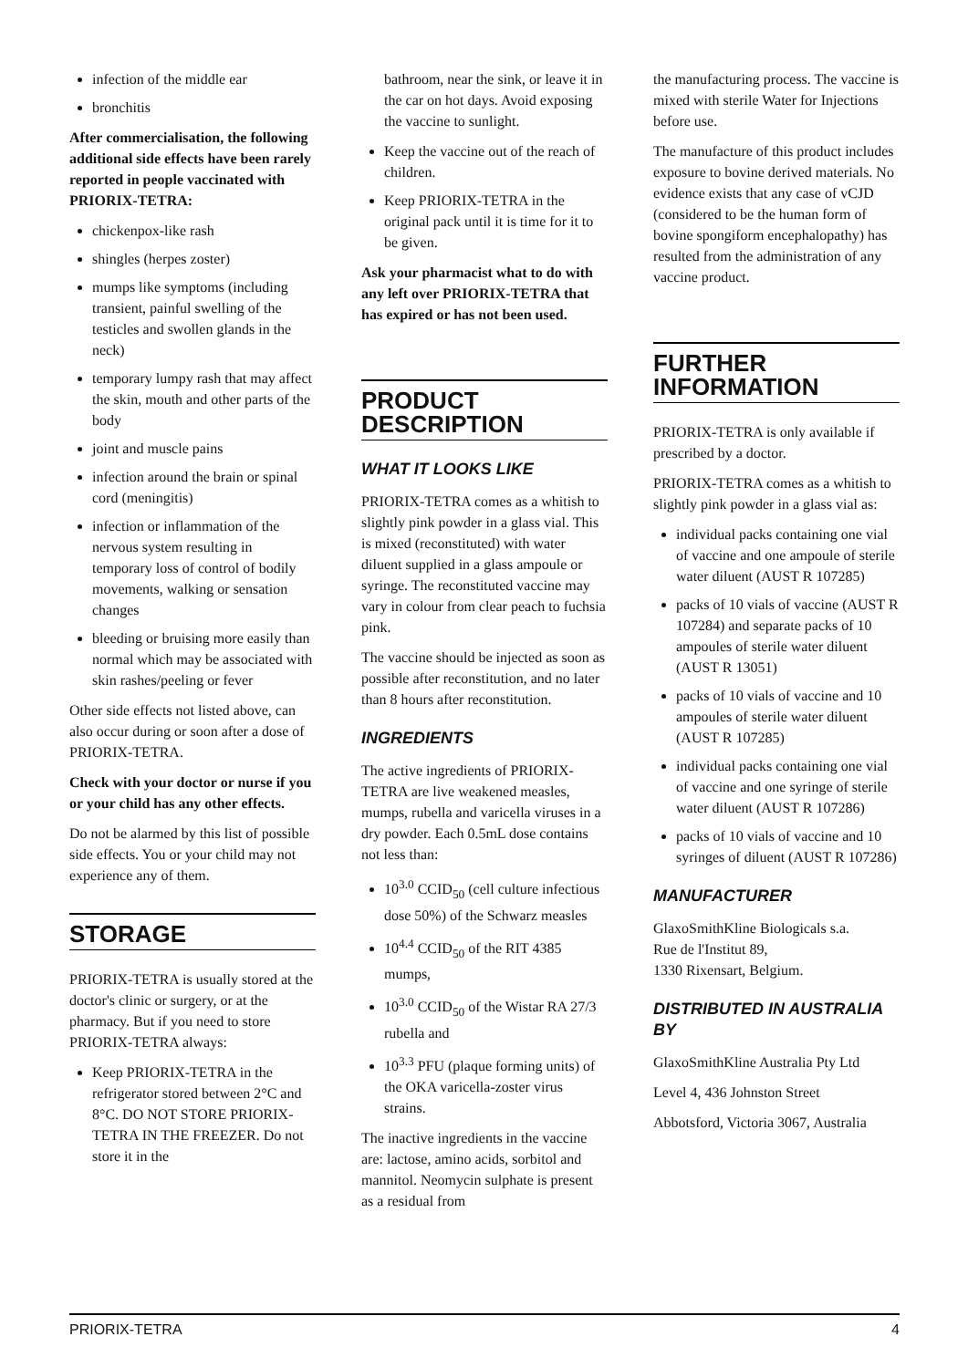infection of the middle ear
bronchitis
After commercialisation, the following additional side effects have been rarely reported in people vaccinated with PRIORIX-TETRA:
chickenpox-like rash
shingles (herpes zoster)
mumps like symptoms (including transient, painful swelling of the testicles and swollen glands in the neck)
temporary lumpy rash that may affect the skin, mouth and other parts of the body
joint and muscle pains
infection around the brain or spinal cord (meningitis)
infection or inflammation of the nervous system resulting in temporary loss of control of bodily movements, walking or sensation changes
bleeding or bruising more easily than normal which may be associated with skin rashes/peeling or fever
Other side effects not listed above, can also occur during or soon after a dose of PRIORIX-TETRA.
Check with your doctor or nurse if you or your child has any other effects.
Do not be alarmed by this list of possible side effects. You or your child may not experience any of them.
STORAGE
PRIORIX-TETRA is usually stored at the doctor's clinic or surgery, or at the pharmacy. But if you need to store PRIORIX-TETRA always:
Keep PRIORIX-TETRA in the refrigerator stored between 2°C and 8°C. DO NOT STORE PRIORIX-TETRA IN THE FREEZER. Do not store it in the
bathroom, near the sink, or leave it in the car on hot days. Avoid exposing the vaccine to sunlight.
Keep the vaccine out of the reach of children.
Keep PRIORIX-TETRA in the original pack until it is time for it to be given.
Ask your pharmacist what to do with any left over PRIORIX-TETRA that has expired or has not been used.
PRODUCT DESCRIPTION
WHAT IT LOOKS LIKE
PRIORIX-TETRA comes as a whitish to slightly pink powder in a glass vial. This is mixed (reconstituted) with water diluent supplied in a glass ampoule or syringe. The reconstituted vaccine may vary in colour from clear peach to fuchsia pink.
The vaccine should be injected as soon as possible after reconstitution, and no later than 8 hours after reconstitution.
INGREDIENTS
The active ingredients of PRIORIX-TETRA are live weakened measles, mumps, rubella and varicella viruses in a dry powder. Each 0.5mL dose contains not less than:
10<sup>3.0</sup> CCID<sub>50</sub> (cell culture infectious dose 50%) of the Schwarz measles
10<sup>4.4</sup> CCID<sub>50</sub> of the RIT 4385 mumps,
10<sup>3.0</sup> CCID<sub>50</sub> of the Wistar RA 27/3 rubella and
10<sup>3.3</sup> PFU (plaque forming units) of the OKA varicella-zoster virus strains.
The inactive ingredients in the vaccine are: lactose, amino acids, sorbitol and mannitol. Neomycin sulphate is present as a residual from
the manufacturing process. The vaccine is mixed with sterile Water for Injections before use.
The manufacture of this product includes exposure to bovine derived materials. No evidence exists that any case of vCJD (considered to be the human form of bovine spongiform encephalopathy) has resulted from the administration of any vaccine product.
FURTHER INFORMATION
PRIORIX-TETRA is only available if prescribed by a doctor.
PRIORIX-TETRA comes as a whitish to slightly pink powder in a glass vial as:
individual packs containing one vial of vaccine and one ampoule of sterile water diluent (AUST R 107285)
packs of 10 vials of vaccine (AUST R 107284) and separate packs of 10 ampoules of sterile water diluent (AUST R 13051)
packs of 10 vials of vaccine and 10 ampoules of sterile water diluent (AUST R 107285)
individual packs containing one vial of vaccine and one syringe of sterile water diluent (AUST R 107286)
packs of 10 vials of vaccine and 10 syringes of diluent (AUST R 107286)
MANUFACTURER
GlaxoSmithKline Biologicals s.a.
Rue de l'Institut 89,
1330 Rixensart, Belgium.
DISTRIBUTED IN AUSTRALIA BY
GlaxoSmithKline Australia Pty Ltd
Level 4, 436 Johnston Street
Abbotsford, Victoria 3067, Australia
PRIORIX-TETRA 4